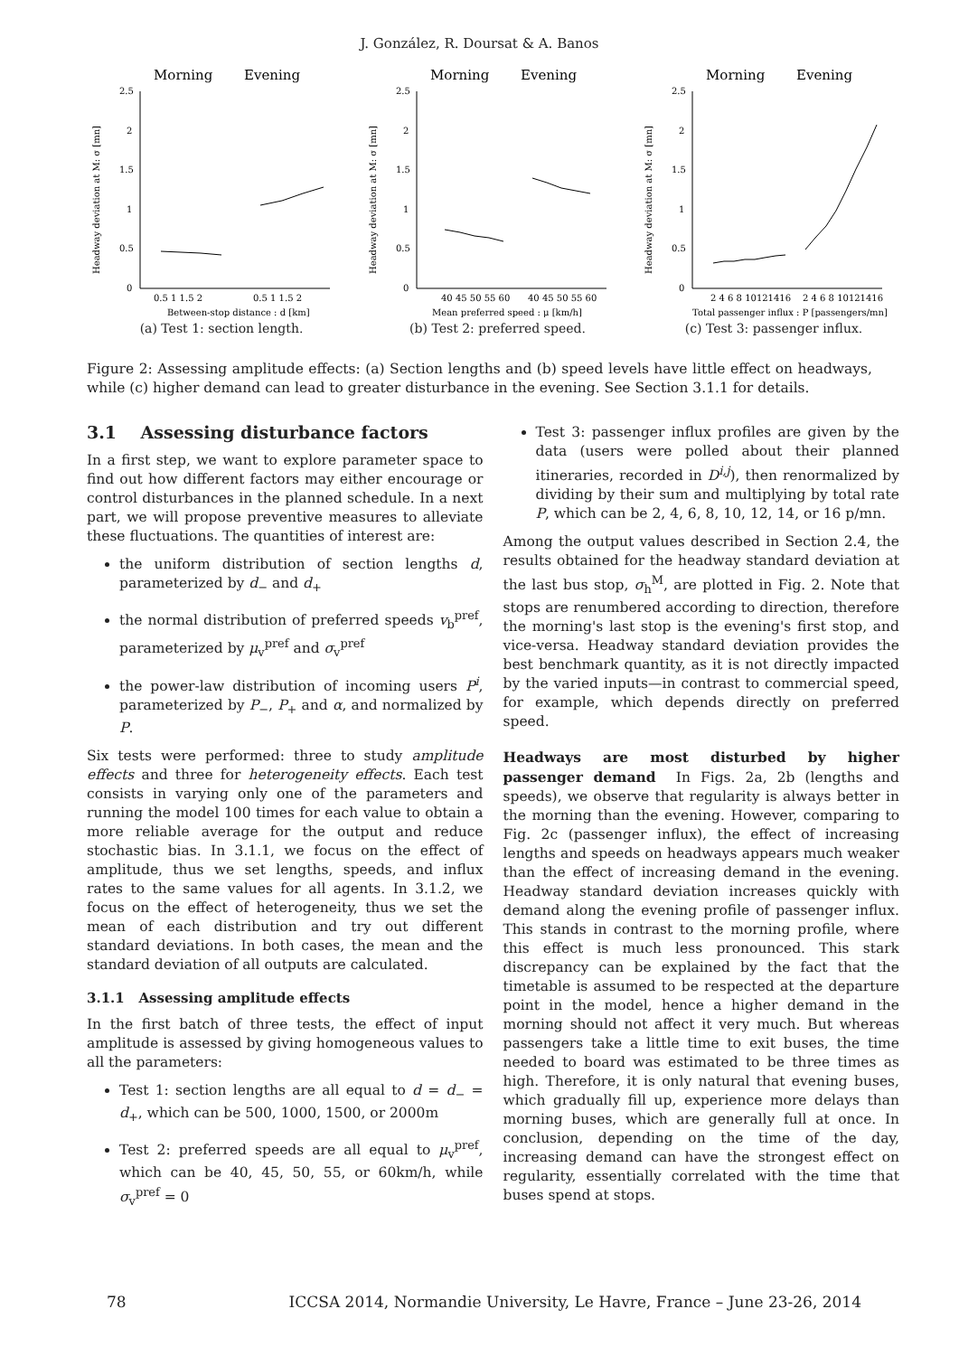J. González, R. Doursat & A. Banos
Morning
Evening
2.5
2
1.5
1
0.5
0
Headway deviation at M: σ [mn]
0.5 1 1.5 2
0.5 1 1.5 2
Between-stop distance : d [km]
(a) Test 1: section length.
Morning
Evening
2.5
2
1.5
1
0.5
0
Headway deviation at M: σ [mn]
40 45 50 55 60
40 45 50 55 60
Mean preferred speed : μ [km/h]
(b) Test 2: preferred speed.
Morning
Evening
2.5
2
1.5
1
0.5
0
Headway deviation at M: σ [mn]
2 4 6 8 10121416
2 4 6 8 10121416
Total passenger influx : P [passengers/mn]
(c) Test 3: passenger influx.
Figure 2: Assessing amplitude effects: (a) Section lengths and (b) speed levels have little effect on headways, while (c) higher demand can lead to greater disturbance in the evening. See Section 3.1.1 for details.
3.1 Assessing disturbance factors
In a first step, we want to explore parameter space to find out how different factors may either encourage or control disturbances in the planned schedule. In a next part, we will propose preventive measures to alleviate these fluctuations. The quantities of interest are:
the uniform distribution of section lengths d, parameterized by d<sub>−</sub> and d<sub>+</sub>
the normal distribution of preferred speeds v<sub>b</sub><sup>pref</sup>, parameterized by μ<sub>v</sub><sup>pref</sup> and σ<sub>v</sub><sup>pref</sup>
the power-law distribution of incoming users P<sup>i</sup>, parameterized by P<sub>−</sub>, P<sub>+</sub> and α, and normalized by P.
Six tests were performed: three to study amplitude effects and three for heterogeneity effects. Each test consists in varying only one of the parameters and running the model 100 times for each value to obtain a more reliable average for the output and reduce stochastic bias. In 3.1.1, we focus on the effect of amplitude, thus we set lengths, speeds, and influx rates to the same values for all agents. In 3.1.2, we focus on the effect of heterogeneity, thus we set the mean of each distribution and try out different standard deviations. In both cases, the mean and the standard deviation of all outputs are calculated.
3.1.1 Assessing amplitude effects
In the first batch of three tests, the effect of input amplitude is assessed by giving homogeneous values to all the parameters:
Test 1: section lengths are all equal to d = d<sub>−</sub> = d<sub>+</sub>, which can be 500, 1000, 1500, or 2000m
Test 2: preferred speeds are all equal to μ<sub>v</sub><sup>pref</sup>, which can be 40, 45, 50, 55, or 60km/h, while σ<sub>v</sub><sup>pref</sup> = 0
Test 3: passenger influx profiles are given by the data (users were polled about their planned itineraries, recorded in D<sup>i,j</sup>), then renormalized by dividing by their sum and multiplying by total rate P, which can be 2, 4, 6, 8, 10, 12, 14, or 16 p/mn.
Among the output values described in Section 2.4, the results obtained for the headway standard deviation at the last bus stop, σ<sub>h</sub><sup>M</sup>, are plotted in Fig. 2. Note that stops are renumbered according to direction, therefore the morning's last stop is the evening's first stop, and vice-versa. Headway standard deviation provides the best benchmark quantity, as it is not directly impacted by the varied inputs—in contrast to commercial speed, for example, which depends directly on preferred speed.
Headways are most disturbed by higher passenger demand In Figs. 2a, 2b (lengths and speeds), we observe that regularity is always better in the morning than the evening. However, comparing to Fig. 2c (passenger influx), the effect of increasing lengths and speeds on headways appears much weaker than the effect of increasing demand in the evening. Headway standard deviation increases quickly with demand along the evening profile of passenger influx. This stands in contrast to the morning profile, where this effect is much less pronounced. This stark discrepancy can be explained by the fact that the timetable is assumed to be respected at the departure point in the model, hence a higher demand in the morning should not affect it very much. But whereas passengers take a little time to exit buses, the time needed to board was estimated to be three times as high. Therefore, it is only natural that evening buses, which gradually fill up, experience more delays than morning buses, which are generally full at once. In conclusion, depending on the time of the day, increasing demand can have the strongest effect on regularity, essentially correlated with the time that buses spend at stops.
78 ICCSA 2014, Normandie University, Le Havre, France – June 23-26, 2014